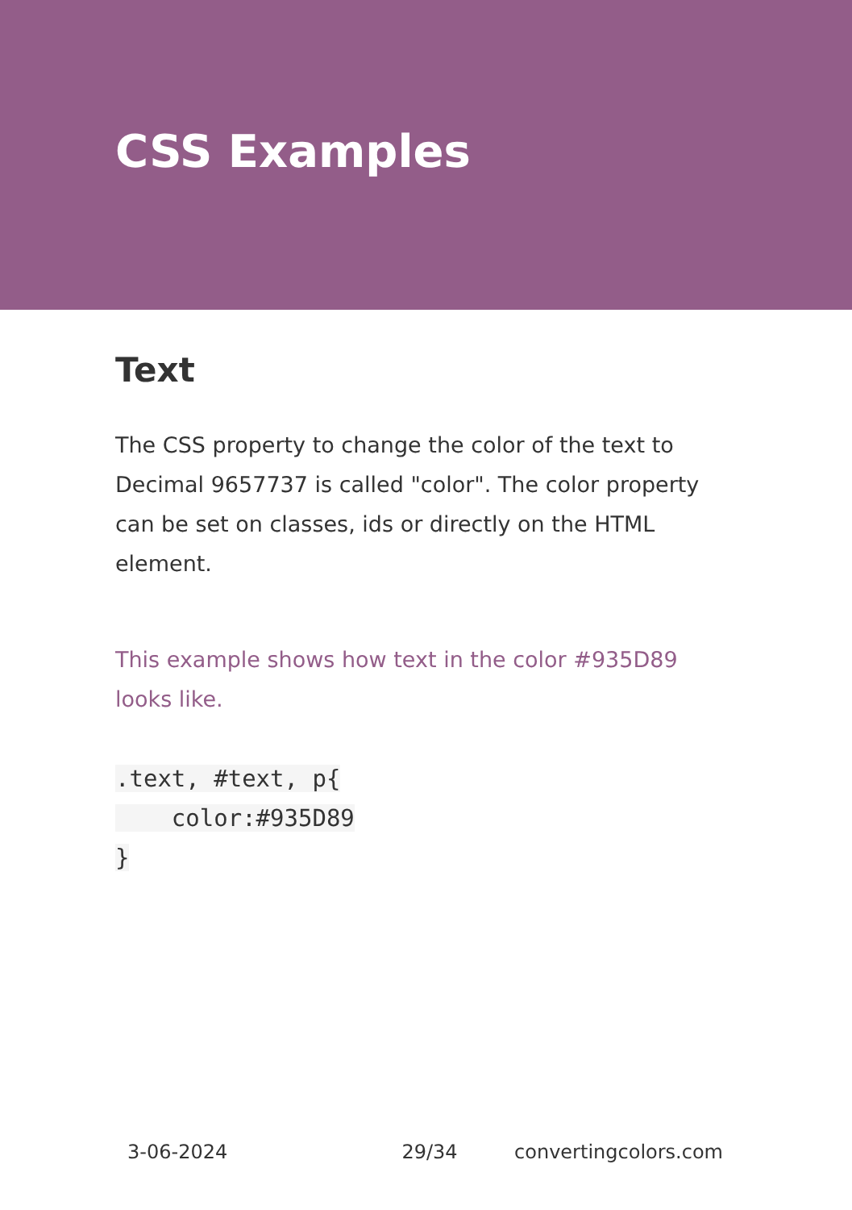CSS Examples
Text
The CSS property to change the color of the text to Decimal 9657737 is called "color". The color property can be set on classes, ids or directly on the HTML element.
This example shows how text in the color #935D89 looks like.
.text, #text, p{
    color:#935D89
}
3-06-2024 29/34 convertingcolors.com